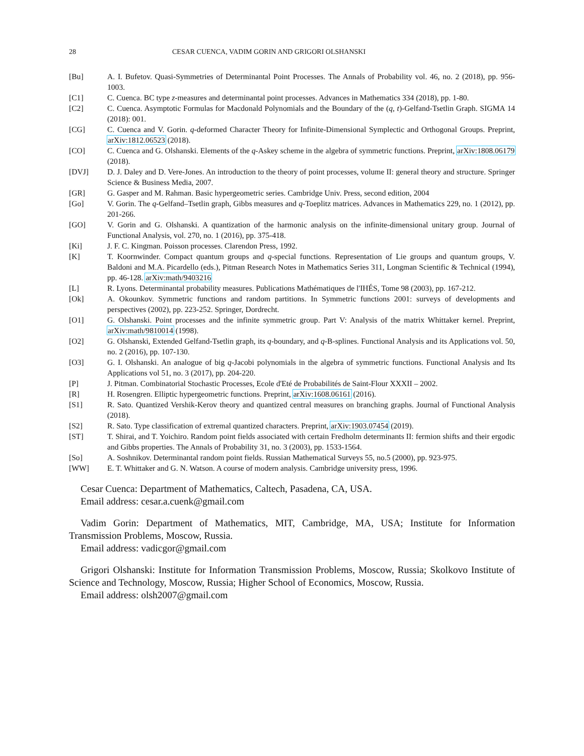28 CESAR CUENCA, VADIM GORIN AND GRIGORI OLSHANSKI
[Bu] A. I. Bufetov. Quasi-Symmetries of Determinantal Point Processes. The Annals of Probability vol. 46, no. 2 (2018), pp. 956-1003.
[C1] C. Cuenca. BC type z-measures and determinantal point processes. Advances in Mathematics 334 (2018), pp. 1-80.
[C2] C. Cuenca. Asymptotic Formulas for Macdonald Polynomials and the Boundary of the (q, t)-Gelfand-Tsetlin Graph. SIGMA 14 (2018): 001.
[CG] C. Cuenca and V. Gorin. q-deformed Character Theory for Infinite-Dimensional Symplectic and Orthogonal Groups. Preprint, arXiv:1812.06523 (2018).
[CO] C. Cuenca and G. Olshanski. Elements of the q-Askey scheme in the algebra of symmetric functions. Preprint, arXiv:1808.06179 (2018).
[DVJ] D. J. Daley and D. Vere-Jones. An introduction to the theory of point processes, volume II: general theory and structure. Springer Science & Business Media, 2007.
[GR] G. Gasper and M. Rahman. Basic hypergeometric series. Cambridge Univ. Press, second edition, 2004
[Go] V. Gorin. The q-Gelfand–Tsetlin graph, Gibbs measures and q-Toeplitz matrices. Advances in Mathematics 229, no. 1 (2012), pp. 201-266.
[GO] V. Gorin and G. Olshanski. A quantization of the harmonic analysis on the infinite-dimensional unitary group. Journal of Functional Analysis, vol. 270, no. 1 (2016), pp. 375-418.
[Ki] J. F. C. Kingman. Poisson processes. Clarendon Press, 1992.
[K] T. Koornwinder. Compact quantum groups and q-special functions. Representation of Lie groups and quantum groups, V. Baldoni and M.A. Picardello (eds.), Pitman Research Notes in Mathematics Series 311, Longman Scientific & Technical (1994), pp. 46-128. arXiv:math/9403216
[L] R. Lyons. Determinantal probability measures. Publications Mathématiques de l'IHÉS, Tome 98 (2003), pp. 167-212.
[Ok] A. Okounkov. Symmetric functions and random partitions. In Symmetric functions 2001: surveys of developments and perspectives (2002), pp. 223-252. Springer, Dordrecht.
[O1] G. Olshanski. Point processes and the infinite symmetric group. Part V: Analysis of the matrix Whittaker kernel. Preprint, arXiv:math/9810014 (1998).
[O2] G. Olshanski, Extended Gelfand-Tsetlin graph, its q-boundary, and q-B-splines. Functional Analysis and its Applications vol. 50, no. 2 (2016), pp. 107-130.
[O3] G. I. Olshanski. An analogue of big q-Jacobi polynomials in the algebra of symmetric functions. Functional Analysis and Its Applications vol 51, no. 3 (2017), pp. 204-220.
[P] J. Pitman. Combinatorial Stochastic Processes, Ecole d'Eté de Probabilités de Saint-Flour XXXII – 2002.
[R] H. Rosengren. Elliptic hypergeometric functions. Preprint, arXiv:1608.06161 (2016).
[S1] R. Sato. Quantized Vershik-Kerov theory and quantized central measures on branching graphs. Journal of Functional Analysis (2018).
[S2] R. Sato. Type classification of extremal quantized characters. Preprint, arXiv:1903.07454 (2019).
[ST] T. Shirai, and T. Yoichiro. Random point fields associated with certain Fredholm determinants II: fermion shifts and their ergodic and Gibbs properties. The Annals of Probability 31, no. 3 (2003), pp. 1533-1564.
[So] A. Soshnikov. Determinantal random point fields. Russian Mathematical Surveys 55, no.5 (2000), pp. 923-975.
[WW] E. T. Whittaker and G. N. Watson. A course of modern analysis. Cambridge university press, 1996.
Cesar Cuenca: Department of Mathematics, Caltech, Pasadena, CA, USA.
Email address: cesar.a.cuenk@gmail.com
Vadim Gorin: Department of Mathematics, MIT, Cambridge, MA, USA; Institute for Information Transmission Problems, Moscow, Russia.
Email address: vadicgor@gmail.com
Grigori Olshanski: Institute for Information Transmission Problems, Moscow, Russia; Skolkovo Institute of Science and Technology, Moscow, Russia; Higher School of Economics, Moscow, Russia.
Email address: olsh2007@gmail.com